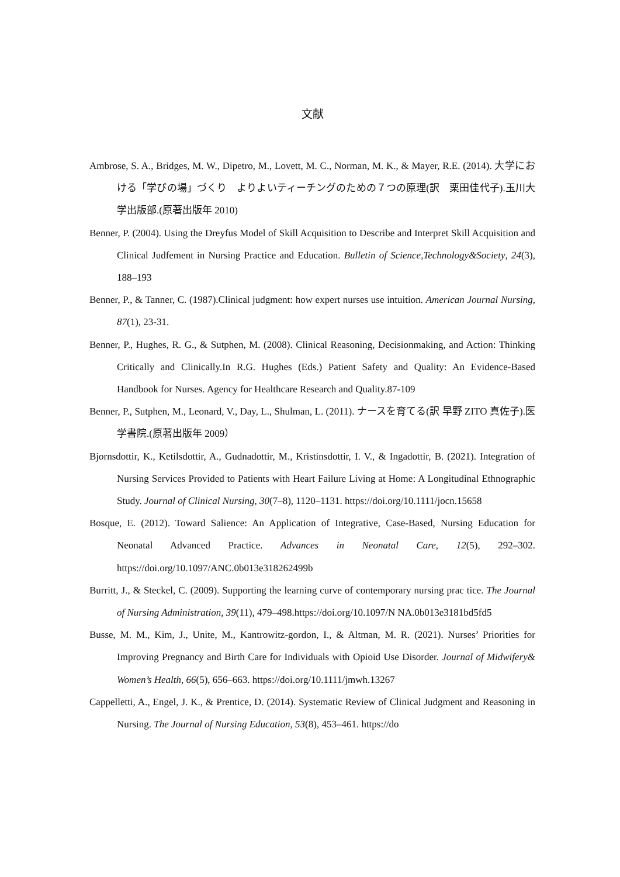文献
Ambrose, S. A., Bridges, M. W., Dipetro, M., Lovett, M. C., Norman, M. K., & Mayer, R.E. (2014). 大学における「学びの場」づくり　よりよいティーチングのための７つの原理(訳　栗田佳代子).玉川大学出版部.(原著出版年 2010)
Benner, P. (2004). Using the Dreyfus Model of Skill Acquisition to Describe and Interpret Skill Acquisition and Clinical Judfement in Nursing Practice and Education. Bulletin of Science,Technology&Society, 24(3), 188–193
Benner, P., & Tanner, C. (1987).Clinical judgment: how expert nurses use intuition. American Journal Nursing, 87(1), 23-31.
Benner, P., Hughes, R. G., & Sutphen, M. (2008). Clinical Reasoning, Decisionmaking, and Action: Thinking Critically and Clinically.In R.G. Hughes (Eds.) Patient Safety and Quality: An Evidence-Based Handbook for Nurses. Agency for Healthcare Research and Quality.87-109
Benner, P., Sutphen, M., Leonard, V., Day, L., Shulman, L. (2011). ナースを育てる(訳 早野 ZITO 真佐子).医学書院.(原著出版年 2009）
Bjornsdottir, K., Ketilsdottir, A., Gudnadottir, M., Kristinsdottir, I. V., & Ingadottir, B. (2021). Integration of Nursing Services Provided to Patients with Heart Failure Living at Home: A Longitudinal Ethnographic Study. Journal of Clinical Nursing, 30(7–8), 1120–1131. https://doi.org/10.1111/jocn.15658
Bosque, E. (2012). Toward Salience: An Application of Integrative, Case-Based, Nursing Education for Neonatal Advanced Practice. Advances in Neonatal Care, 12(5), 292–302. https://doi.org/10.1097/ANC.0b013e318262499b
Burritt, J., & Steckel, C. (2009). Supporting the learning curve of contemporary nursing prac tice. The Journal of Nursing Administration, 39(11), 479–498.https://doi.org/10.1097/N NA.0b013e3181bd5fd5
Busse, M. M., Kim, J., Unite, M., Kantrowitz-gordon, I., & Altman, M. R. (2021). Nurses’ Priorities for Improving Pregnancy and Birth Care for Individuals with Opioid Use Disorder. Journal of Midwifery& Women’s Health, 66(5), 656–663. https://doi.org/10.1111/jmwh.13267
Cappelletti, A., Engel, J. K., & Prentice, D. (2014). Systematic Review of Clinical Judgment and Reasoning in Nursing. The Journal of Nursing Education, 53(8), 453–461. https://do